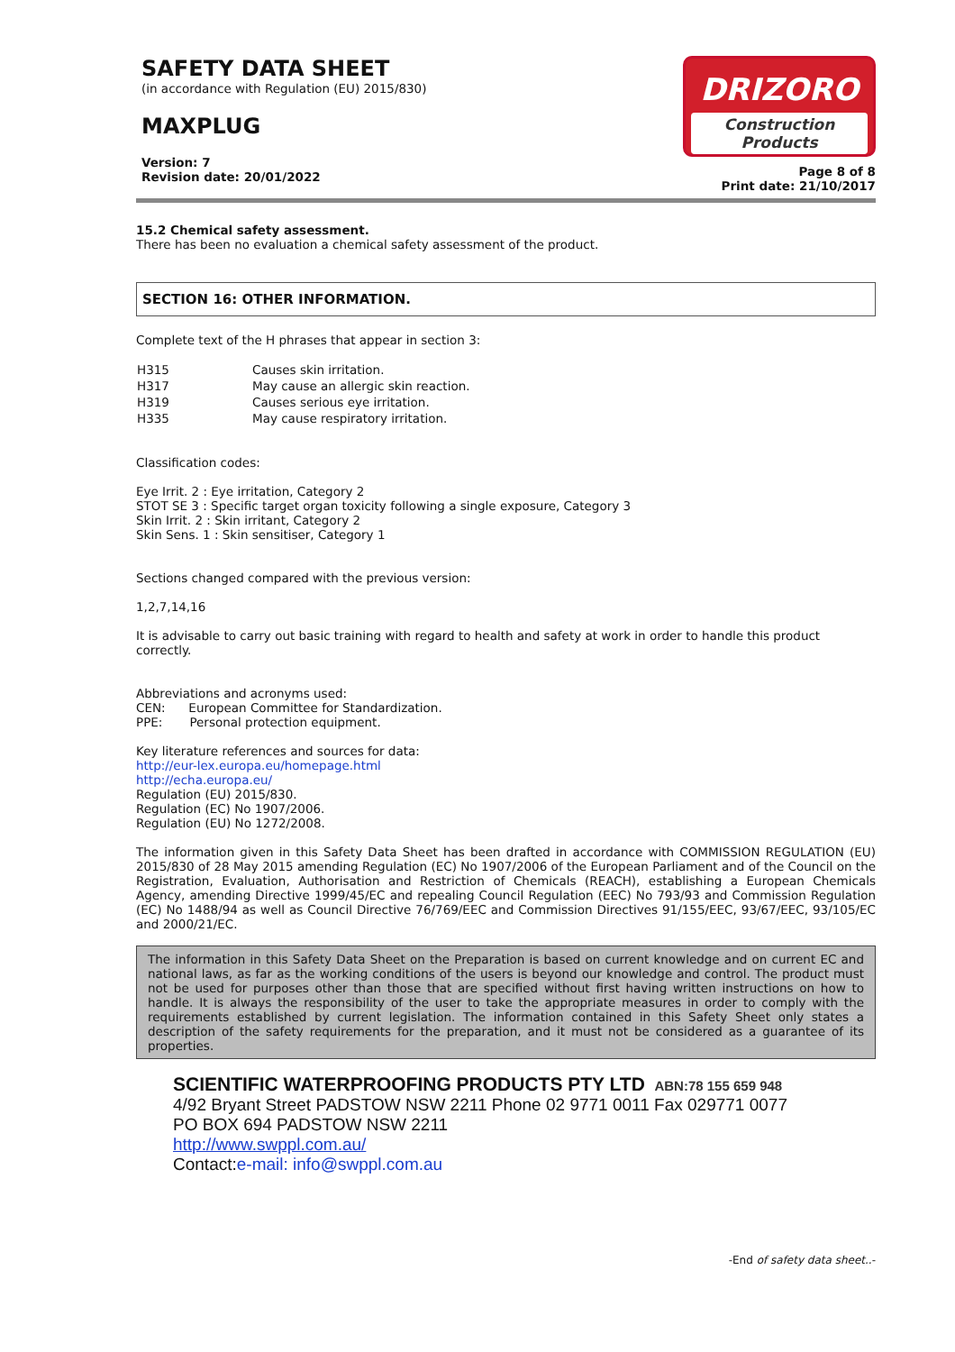SAFETY DATA SHEET
(in accordance with Regulation (EU) 2015/830)
MAXPLUG
Version: 7
Revision date: 20/01/2022
DRIZORO
Construction Products
Page 8 of 8
Print date: 21/10/2017
15.2 Chemical safety assessment.
There has been no evaluation a chemical safety assessment of the product.
SECTION 16: OTHER INFORMATION.
Complete text of the H phrases that appear in section 3:
| H315 | Causes skin irritation. |
| H317 | May cause an allergic skin reaction. |
| H319 | Causes serious eye irritation. |
| H335 | May cause respiratory irritation. |
Classification codes:
Eye Irrit. 2 : Eye irritation, Category 2
STOT SE 3 : Specific target organ toxicity following a single exposure, Category 3
Skin Irrit. 2 : Skin irritant, Category 2
Skin Sens. 1 : Skin sensitiser, Category 1
Sections changed compared with the previous version:
1,2,7,14,16
It is advisable to carry out basic training with regard to health and safety at work in order to handle this product correctly.
Abbreviations and acronyms used:
CEN: European Committee for Standardization.
PPE: Personal protection equipment.
Key literature references and sources for data:
http://eur-lex.europa.eu/homepage.html
http://echa.europa.eu/
Regulation (EU) 2015/830.
Regulation (EC) No 1907/2006.
Regulation (EU) No 1272/2008.
The information given in this Safety Data Sheet has been drafted in accordance with COMMISSION REGULATION (EU) 2015/830 of 28 May 2015 amending Regulation (EC) No 1907/2006 of the European Parliament and of the Council on the Registration, Evaluation, Authorisation and Restriction of Chemicals (REACH), establishing a European Chemicals Agency, amending Directive 1999/45/EC and repealing Council Regulation (EEC) No 793/93 and Commission Regulation (EC) No 1488/94 as well as Council Directive 76/769/EEC and Commission Directives 91/155/EEC, 93/67/EEC, 93/105/EC and 2000/21/EC.
The information in this Safety Data Sheet on the Preparation is based on current knowledge and on current EC and national laws, as far as the working conditions of the users is beyond our knowledge and control. The product must not be used for purposes other than those that are specified without first having written instructions on how to handle. It is always the responsibility of the user to take the appropriate measures in order to comply with the requirements established by current legislation. The information contained in this Safety Sheet only states a description of the safety requirements for the preparation, and it must not be considered as a guarantee of its properties.
SCIENTIFIC WATERPROOFING PRODUCTS PTY LTD ABN:78 155 659 948
4/92 Bryant Street PADSTOW NSW 2211 Phone 02 9771 0011 Fax 029771 0077
PO BOX 694 PADSTOW NSW 2211
http://www.swppl.com.au/
Contact:e-mail: info@swppl.com.au
-End of safety data sheet..-